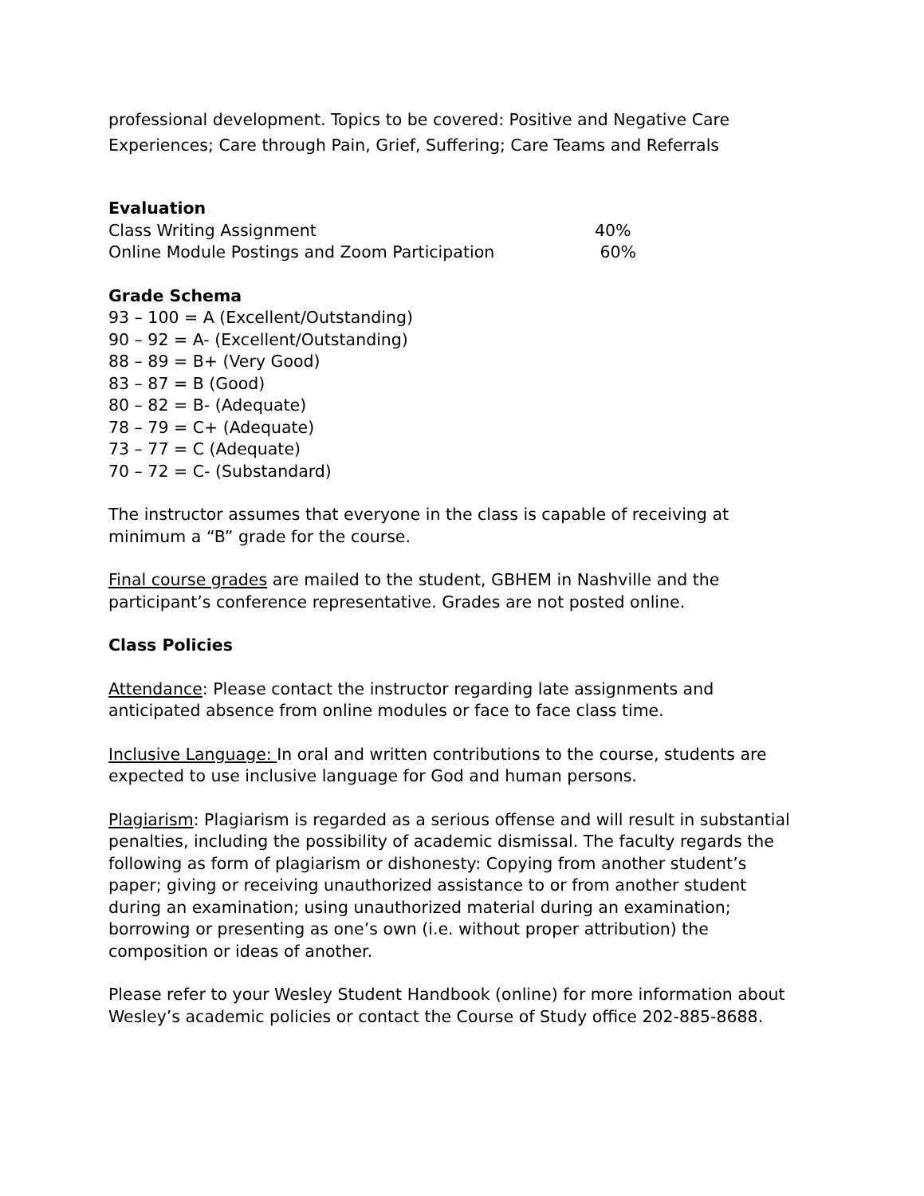professional development. Topics to be covered: Positive and Negative Care Experiences; Care through Pain, Grief, Suffering; Care Teams and Referrals
Evaluation
Class Writing Assignment 40%
Online Module Postings and Zoom Participation 60%
Grade Schema
93 – 100 = A (Excellent/Outstanding)
90 – 92 = A- (Excellent/Outstanding)
88 – 89 = B+ (Very Good)
83 – 87 = B (Good)
80 – 82 = B- (Adequate)
78 – 79 = C+ (Adequate)
73 – 77 = C (Adequate)
70 – 72 = C- (Substandard)
The instructor assumes that everyone in the class is capable of receiving at minimum a “B” grade for the course.
Final course grades are mailed to the student, GBHEM in Nashville and the participant’s conference representative. Grades are not posted online.
Class Policies
Attendance: Please contact the instructor regarding late assignments and anticipated absence from online modules or face to face class time.
Inclusive Language: In oral and written contributions to the course, students are expected to use inclusive language for God and human persons.
Plagiarism: Plagiarism is regarded as a serious offense and will result in substantial penalties, including the possibility of academic dismissal. The faculty regards the following as form of plagiarism or dishonesty: Copying from another student’s paper; giving or receiving unauthorized assistance to or from another student during an examination; using unauthorized material during an examination; borrowing or presenting as one’s own (i.e. without proper attribution) the composition or ideas of another.
Please refer to your Wesley Student Handbook (online) for more information about Wesley’s academic policies or contact the Course of Study office 202-885-8688.